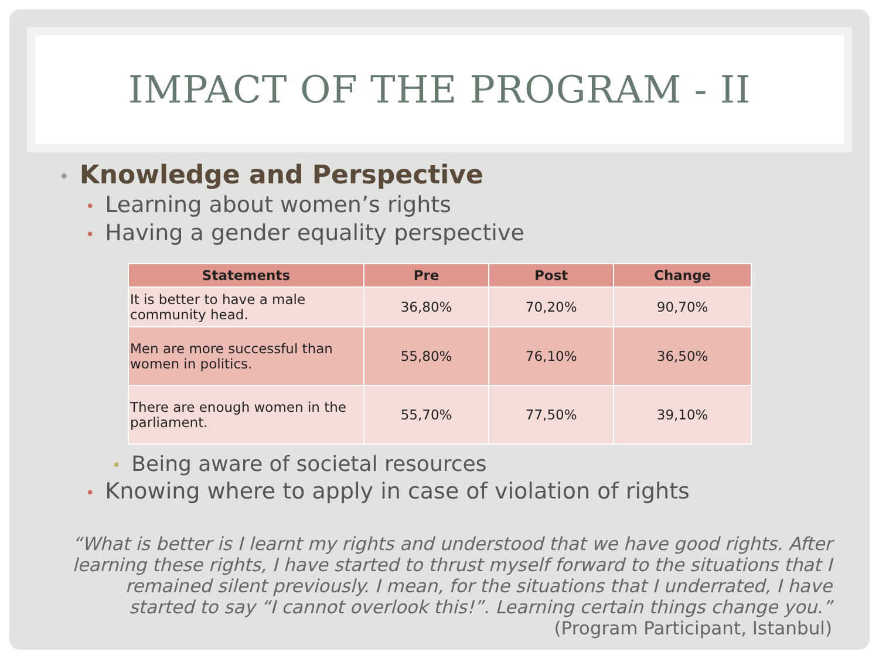IMPACT OF THE PROGRAM - II
• Knowledge and Perspective
• Learning about women’s rights
• Having a gender equality perspective
| Statements | Pre | Post | Change |
| --- | --- | --- | --- |
| It is better to have a male community head. | 36,80% | 70,20% | 90,70% |
| Men are more successful than women in politics. | 55,80% | 76,10% | 36,50% |
| There are enough women in the parliament. | 55,70% | 77,50% | 39,10% |
• Being aware of societal resources
• Knowing where to apply in case of violation of rights
“What is better is I learnt my rights and understood that we have good rights. After learning these rights, I have started to thrust myself forward to the situations that I remained silent previously. I mean, for the situations that I underrated, I have started to say “I cannot overlook this!”. Learning certain things change you.”
(Program Participant, Istanbul)